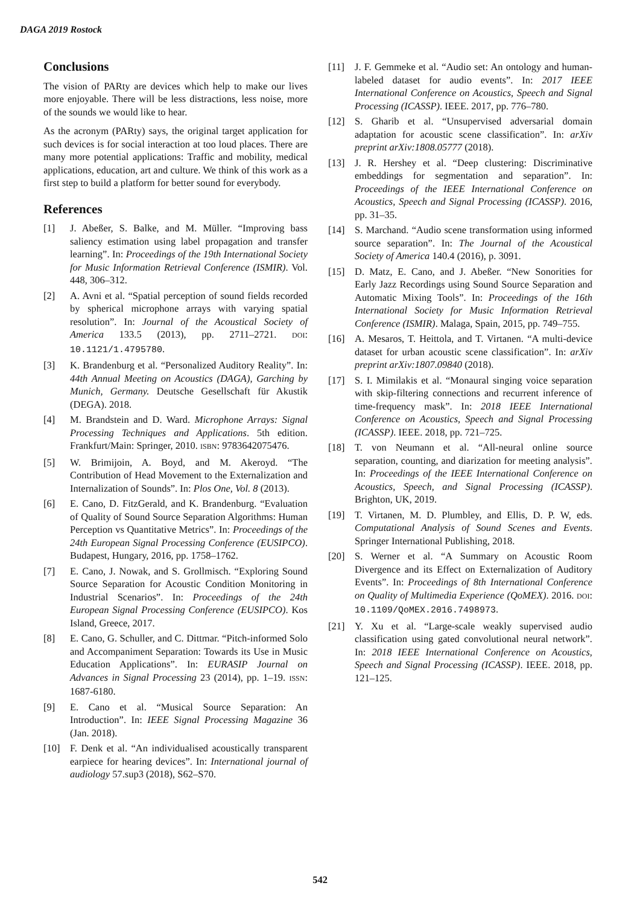DAGA 2019 Rostock
Conclusions
The vision of PARty are devices which help to make our lives more enjoyable. There will be less distractions, less noise, more of the sounds we would like to hear.
As the acronym (PARty) says, the original target application for such devices is for social interaction at too loud places. There are many more potential applications: Traffic and mobility, medical applications, education, art and culture. We think of this work as a first step to build a platform for better sound for everybody.
References
[1] J. Abeßer, S. Balke, and M. Müller. “Improving bass saliency estimation using label propagation and transfer learning”. In: Proceedings of the 19th International Society for Music Information Retrieval Conference (ISMIR). Vol. 448, 306–312.
[2] A. Avni et al. “Spatial perception of sound fields recorded by spherical microphone arrays with varying spatial resolution”. In: Journal of the Acoustical Society of America 133.5 (2013), pp. 2711–2721. DOI: 10.1121/1.4795780.
[3] K. Brandenburg et al. “Personalized Auditory Reality”. In: 44th Annual Meeting on Acoustics (DAGA), Garching by Munich, Germany. Deutsche Gesellschaft für Akustik (DEGA). 2018.
[4] M. Brandstein and D. Ward. Microphone Arrays: Signal Processing Techniques and Applications. 5th edition. Frankfurt/Main: Springer, 2010. ISBN: 9783642075476.
[5] W. Brimijoin, A. Boyd, and M. Akeroyd. “The Contribution of Head Movement to the Externalization and Internalization of Sounds”. In: Plos One, Vol. 8 (2013).
[6] E. Cano, D. FitzGerald, and K. Brandenburg. “Evaluation of Quality of Sound Source Separation Algorithms: Human Perception vs Quantitative Metrics”. In: Proceedings of the 24th European Signal Processing Conference (EUSIPCO). Budapest, Hungary, 2016, pp. 1758–1762.
[7] E. Cano, J. Nowak, and S. Grollmisch. “Exploring Sound Source Separation for Acoustic Condition Monitoring in Industrial Scenarios”. In: Proceedings of the 24th European Signal Processing Conference (EUSIPCO). Kos Island, Greece, 2017.
[8] E. Cano, G. Schuller, and C. Dittmar. “Pitch-informed Solo and Accompaniment Separation: Towards its Use in Music Education Applications”. In: EURASIP Journal on Advances in Signal Processing 23 (2014), pp. 1–19. ISSN: 1687-6180.
[9] E. Cano et al. “Musical Source Separation: An Introduction”. In: IEEE Signal Processing Magazine 36 (Jan. 2018).
[10] F. Denk et al. “An individualised acoustically transparent earpiece for hearing devices”. In: International journal of audiology 57.sup3 (2018), S62–S70.
[11] J. F. Gemmeke et al. “Audio set: An ontology and human-labeled dataset for audio events”. In: 2017 IEEE International Conference on Acoustics, Speech and Signal Processing (ICASSP). IEEE. 2017, pp. 776–780.
[12] S. Gharib et al. “Unsupervised adversarial domain adaptation for acoustic scene classification”. In: arXiv preprint arXiv:1808.05777 (2018).
[13] J. R. Hershey et al. “Deep clustering: Discriminative embeddings for segmentation and separation”. In: Proceedings of the IEEE International Conference on Acoustics, Speech and Signal Processing (ICASSP). 2016, pp. 31–35.
[14] S. Marchand. “Audio scene transformation using informed source separation”. In: The Journal of the Acoustical Society of America 140.4 (2016), p. 3091.
[15] D. Matz, E. Cano, and J. Abeßer. “New Sonorities for Early Jazz Recordings using Sound Source Separation and Automatic Mixing Tools”. In: Proceedings of the 16th International Society for Music Information Retrieval Conference (ISMIR). Malaga, Spain, 2015, pp. 749–755.
[16] A. Mesaros, T. Heittola, and T. Virtanen. “A multi-device dataset for urban acoustic scene classification”. In: arXiv preprint arXiv:1807.09840 (2018).
[17] S. I. Mimilakis et al. “Monaural singing voice separation with skip-filtering connections and recurrent inference of time-frequency mask”. In: 2018 IEEE International Conference on Acoustics, Speech and Signal Processing (ICASSP). IEEE. 2018, pp. 721–725.
[18] T. von Neumann et al. “All-neural online source separation, counting, and diarization for meeting analysis”. In: Proceedings of the IEEE International Conference on Acoustics, Speech, and Signal Processing (ICASSP). Brighton, UK, 2019.
[19] T. Virtanen, M. D. Plumbley, and Ellis, D. P. W, eds. Computational Analysis of Sound Scenes and Events. Springer International Publishing, 2018.
[20] S. Werner et al. “A Summary on Acoustic Room Divergence and its Effect on Externalization of Auditory Events”. In: Proceedings of 8th International Conference on Quality of Multimedia Experience (QoMEX). 2016. DOI: 10.1109/QoMEX.2016.7498973.
[21] Y. Xu et al. “Large-scale weakly supervised audio classification using gated convolutional neural network”. In: 2018 IEEE International Conference on Acoustics, Speech and Signal Processing (ICASSP). IEEE. 2018, pp. 121–125.
542